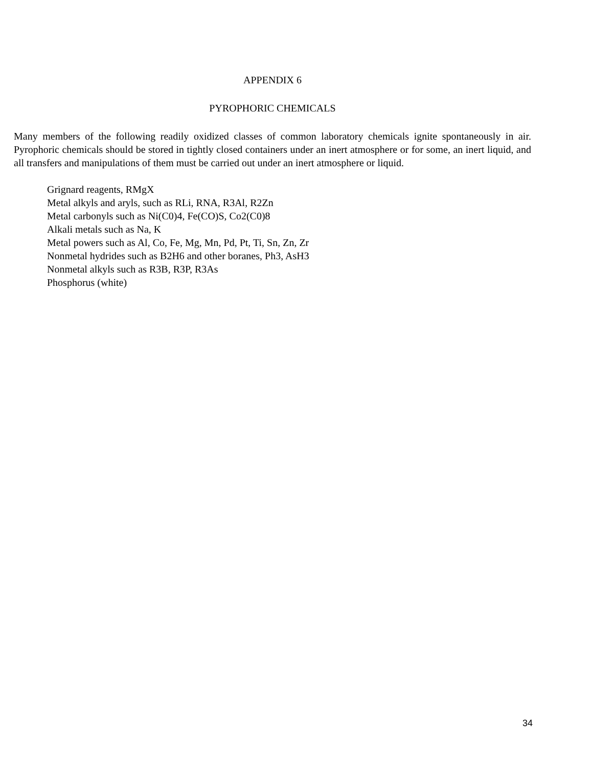APPENDIX 6
PYROPHORIC CHEMICALS
Many members of the following readily oxidized classes of common laboratory chemicals ignite spontaneously in air. Pyrophoric chemicals should be stored in tightly closed containers under an inert atmosphere or for some, an inert liquid, and all transfers and manipulations of them must be carried out under an inert atmosphere or liquid.
Grignard reagents, RMgX
Metal alkyls and aryls, such as RLi, RNA, R3Al, R2Zn
Metal carbonyls such as Ni(C0)4, Fe(CO)S, Co2(C0)8
Alkali metals such as Na, K
Metal powers such as Al, Co, Fe, Mg, Mn, Pd, Pt, Ti, Sn, Zn, Zr
Nonmetal hydrides such as B2H6 and other boranes, Ph3, AsH3
Nonmetal alkyls such as R3B, R3P, R3As
Phosphorus (white)
34